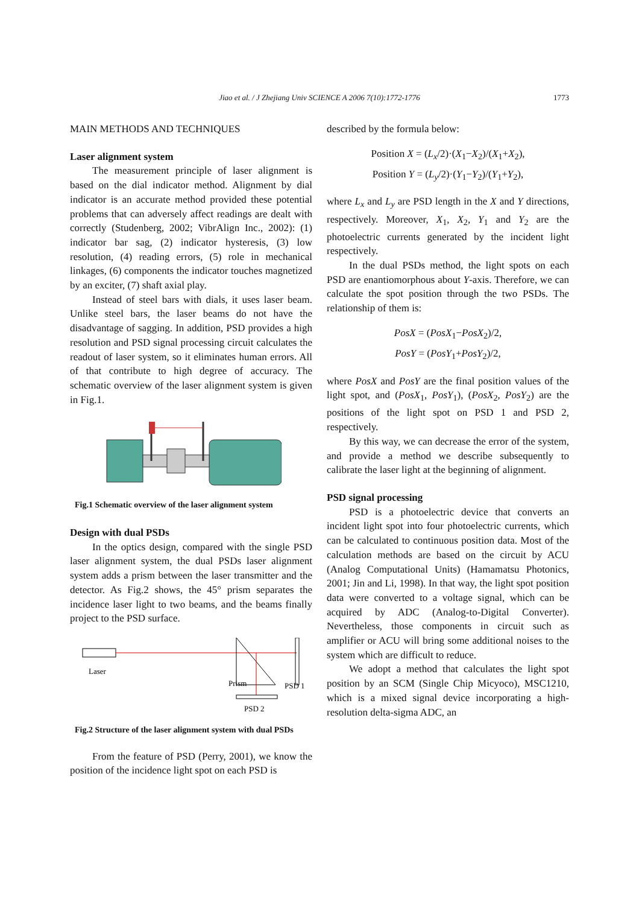Jiao et al. / J Zhejiang Univ SCIENCE A 2006 7(10):1772-1776 1773
MAIN METHODS AND TECHNIQUES
Laser alignment system
The measurement principle of laser alignment is based on the dial indicator method. Alignment by dial indicator is an accurate method provided these potential problems that can adversely affect readings are dealt with correctly (Studenberg, 2002; VibrAlign Inc., 2002): (1) indicator bar sag, (2) indicator hysteresis, (3) low resolution, (4) reading errors, (5) role in mechanical linkages, (6) components the indicator touches magnetized by an exciter, (7) shaft axial play.
Instead of steel bars with dials, it uses laser beam. Unlike steel bars, the laser beams do not have the disadvantage of sagging. In addition, PSD provides a high resolution and PSD signal processing circuit calculates the readout of laser system, so it eliminates human errors. All of that contribute to high degree of accuracy. The schematic overview of the laser alignment system is given in Fig.1.
Fig.1 Schematic overview of the laser alignment system
Design with dual PSDs
In the optics design, compared with the single PSD laser alignment system, the dual PSDs laser alignment system adds a prism between the laser transmitter and the detector. As Fig.2 shows, the 45° prism separates the incidence laser light to two beams, and the beams finally project to the PSD surface.
Laser
Prism
PSD 1
PSD 2
Fig.2 Structure of the laser alignment system with dual PSDs
From the feature of PSD (Perry, 2001), we know the position of the incidence light spot on each PSD is
described by the formula below:
Position X = (L<sub>x</sub>/2)·(X<sub>1</sub>−X<sub>2</sub>)/(X<sub>1</sub>+X<sub>2</sub>),
Position Y = (L<sub>y</sub>/2)·(Y<sub>1</sub>−Y<sub>2</sub>)/(Y<sub>1</sub>+Y<sub>2</sub>),
where L<sub>x</sub> and L<sub>y</sub> are PSD length in the X and Y directions, respectively. Moreover, X<sub>1</sub>, X<sub>2</sub>, Y<sub>1</sub> and Y<sub>2</sub> are the photoelectric currents generated by the incident light respectively.
In the dual PSDs method, the light spots on each PSD are enantiomorphous about Y-axis. Therefore, we can calculate the spot position through the two PSDs. The relationship of them is:
PosX = (PosX<sub>1</sub>−PosX<sub>2</sub>)/2,
PosY = (PosY<sub>1</sub>+PosY<sub>2</sub>)/2,
where PosX and PosY are the final position values of the light spot, and (PosX<sub>1</sub>, PosY<sub>1</sub>), (PosX<sub>2</sub>, PosY<sub>2</sub>) are the positions of the light spot on PSD 1 and PSD 2, respectively.
By this way, we can decrease the error of the system, and provide a method we describe subsequently to calibrate the laser light at the beginning of alignment.
PSD signal processing
PSD is a photoelectric device that converts an incident light spot into four photoelectric currents, which can be calculated to continuous position data. Most of the calculation methods are based on the circuit by ACU (Analog Computational Units) (Hamamatsu Photonics, 2001; Jin and Li, 1998). In that way, the light spot position data were converted to a voltage signal, which can be acquired by ADC (Analog-to-Digital Converter). Nevertheless, those components in circuit such as amplifier or ACU will bring some additional noises to the system which are difficult to reduce.
We adopt a method that calculates the light spot position by an SCM (Single Chip Micyoco), MSC1210, which is a mixed signal device incorporating a high-resolution delta-sigma ADC, an